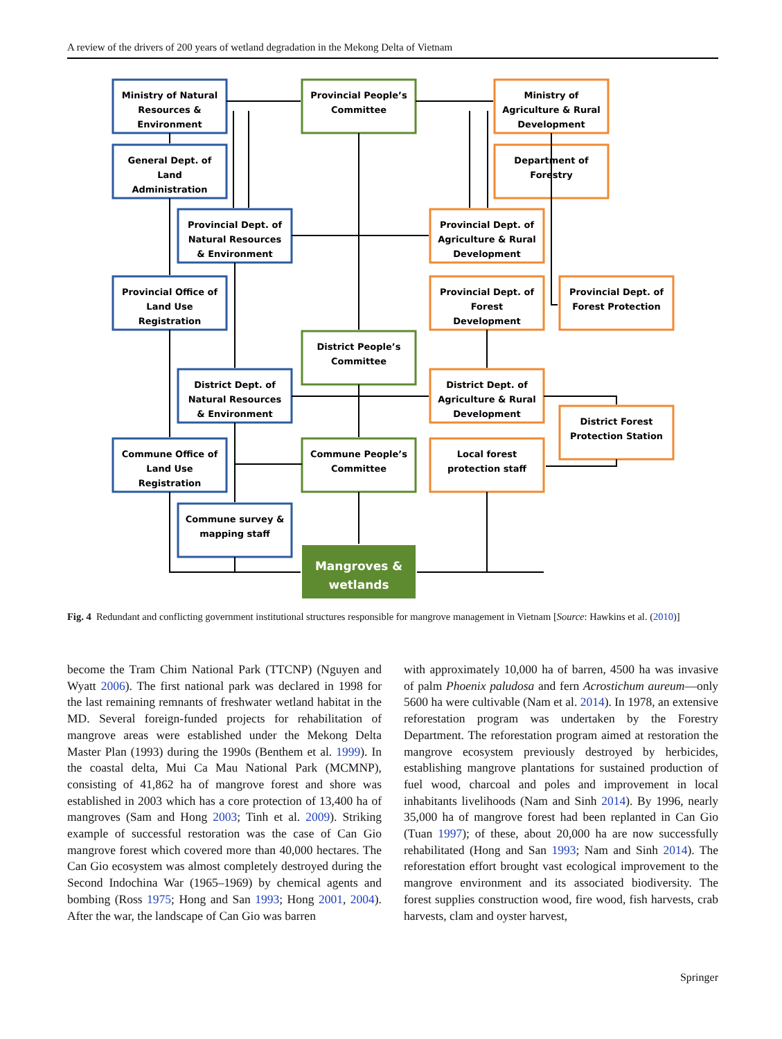A review of the drivers of 200 years of wetland degradation in the Mekong Delta of Vietnam
Ministry of Natural
Resources &
Environment
General Dept. of
Land
Administration
Provincial Dept. of
Natural Resources
& Environment
Provincial Office of
Land Use
Registration
District Dept. of
Natural Resources
& Environment
Commune Office of
Land Use
Registration
Commune survey &
mapping staff
Provincial People’s
Committee
District People’s
Committee
Commune People’s
Committee
Ministry of
Agriculture & Rural
Development
Department of
Forestry
Provincial Dept. of
Agriculture & Rural
Development
Provincial Dept. of
Forest
Development
Provincial Dept. of
Forest Protection
District Dept. of
Agriculture & Rural
Development
District Forest
Protection Station
Local forest
protection staff
Mangroves &
wetlands
Fig. 4 Redundant and conflicting government institutional structures responsible for mangrove management in Vietnam [Source: Hawkins et al. (2010)]
become the Tram Chim National Park (TTCNP) (Nguyen and Wyatt 2006). The first national park was declared in 1998 for the last remaining remnants of freshwater wetland habitat in the MD. Several foreign-funded projects for rehabilitation of mangrove areas were established under the Mekong Delta Master Plan (1993) during the 1990s (Benthem et al. 1999). In the coastal delta, Mui Ca Mau National Park (MCMNP), consisting of 41,862 ha of mangrove forest and shore was established in 2003 which has a core protection of 13,400 ha of mangroves (Sam and Hong 2003; Tinh et al. 2009). Striking example of successful restoration was the case of Can Gio mangrove forest which covered more than 40,000 hectares. The Can Gio ecosystem was almost completely destroyed during the Second Indochina War (1965–1969) by chemical agents and bombing (Ross 1975; Hong and San 1993; Hong 2001, 2004). After the war, the landscape of Can Gio was barren
with approximately 10,000 ha of barren, 4500 ha was invasive of palm Phoenix paludosa and fern Acrostichum aureum—only 5600 ha were cultivable (Nam et al. 2014). In 1978, an extensive reforestation program was undertaken by the Forestry Department. The reforestation program aimed at restoration the mangrove ecosystem previously destroyed by herbicides, establishing mangrove plantations for sustained production of fuel wood, charcoal and poles and improvement in local inhabitants livelihoods (Nam and Sinh 2014). By 1996, nearly 35,000 ha of mangrove forest had been replanted in Can Gio (Tuan 1997); of these, about 20,000 ha are now successfully rehabilitated (Hong and San 1993; Nam and Sinh 2014). The reforestation effort brought vast ecological improvement to the mangrove environment and its associated biodiversity. The forest supplies construction wood, fire wood, fish harvests, crab harvests, clam and oyster harvest,
Springer